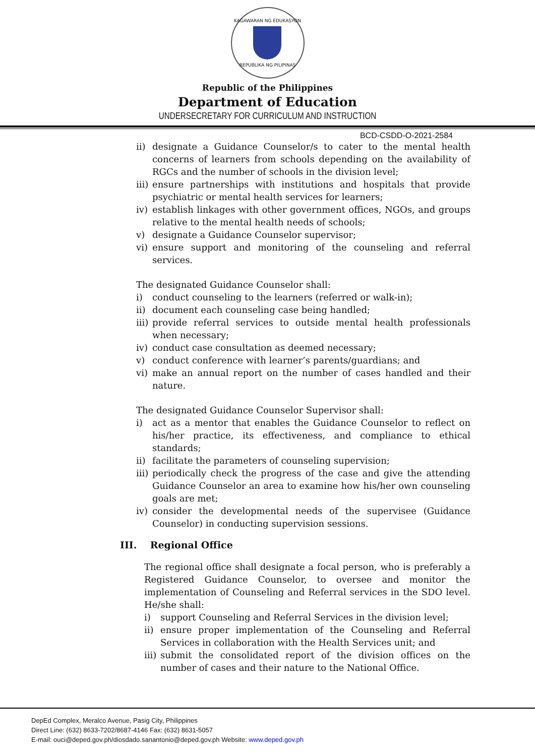KAGAWARAN NG EDUKASYON
REPUBLIKA NG PILIPINAS
Republic of the Philippines
Department of Education
UNDERSECRETARY FOR CURRICULUM AND INSTRUCTION
BCD-CSDD-O-2021-2584
ii) designate a Guidance Counselor/s to cater to the mental health concerns of learners from schools depending on the availability of RGCs and the number of schools in the division level;
iii) ensure partnerships with institutions and hospitals that provide psychiatric or mental health services for learners;
iv) establish linkages with other government offices, NGOs, and groups relative to the mental health needs of schools;
v) designate a Guidance Counselor supervisor;
vi) ensure support and monitoring of the counseling and referral services.
The designated Guidance Counselor shall:
i) conduct counseling to the learners (referred or walk-in);
ii) document each counseling case being handled;
iii) provide referral services to outside mental health professionals when necessary;
iv) conduct case consultation as deemed necessary;
v) conduct conference with learner’s parents/guardians; and
vi) make an annual report on the number of cases handled and their nature.
The designated Guidance Counselor Supervisor shall:
i) act as a mentor that enables the Guidance Counselor to reflect on his/her practice, its effectiveness, and compliance to ethical standards;
ii) facilitate the parameters of counseling supervision;
iii) periodically check the progress of the case and give the attending Guidance Counselor an area to examine how his/her own counseling goals are met;
iv) consider the developmental needs of the supervisee (Guidance Counselor) in conducting supervision sessions.
III. Regional Office
The regional office shall designate a focal person, who is preferably a Registered Guidance Counselor, to oversee and monitor the implementation of Counseling and Referral services in the SDO level. He/she shall:
i) support Counseling and Referral Services in the division level;
ii) ensure proper implementation of the Counseling and Referral Services in collaboration with the Health Services unit; and
iii) submit the consolidated report of the division offices on the number of cases and their nature to the National Office.
DepEd Complex, Meralco Avenue, Pasig City, Philippines
Direct Line: (632) 8633-7202/8687-4146 Fax: (632) 8631-5057
E-mail: ouci@deped.gov.ph/diosdado.sanantonio@deped.gov.ph Website: www.deped.gov.ph